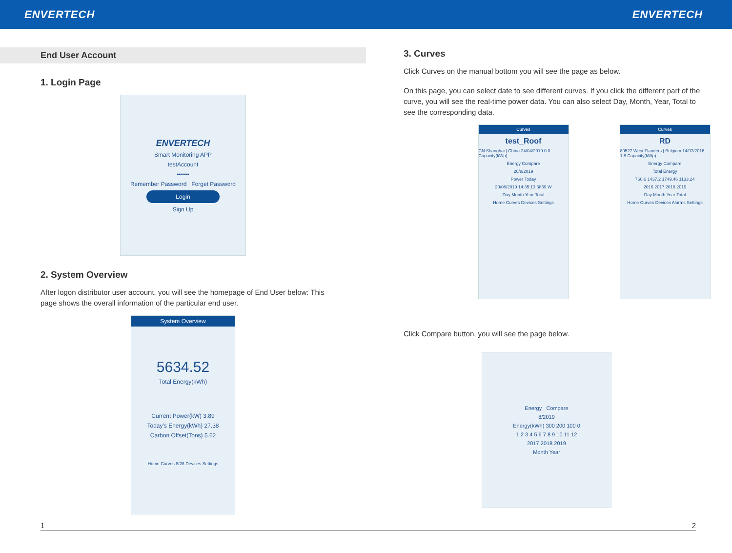ENVERTECH ENVERTECH
End User Account
1. Login Page
ENVERTECH
Smart Monitoring APP
testAccount
••••••
Remember Password Forget Password
Login
Sign Up
2. System Overview
After logon distributor user account, you will see the homepage of End User below: This page shows the overall information of the particular end user.
System Overview
5634.52
Total Energy(kWh)
Current Power(kW) 3.89
Today's Energy(kWh) 27.38
Carbon Offset(Tons) 5.62
Home Curves 8/28 Devices Settings
3. Curves
Click Curves on the manual bottom you will see the page as below.
On this page, you can select date to see different curves. If you click the different part of the curve, you will see the real-time power data. You can also select Day, Month, Year, Total to see the corresponding data.
Curves
test_Roof
CN Shanghai | China 24/04/2019 0.0 Capacity(kWp)
Energy Compare
20/8/2019
Power Today
20/08/2019 14:35:13 3869 W
Day Month Year Total
Home Curves Devices Settings
Curves
RD
80527 West Flanders | Belgium 14/07/2016 1.8 Capacity(kWp)
Energy Compare
Total Energy
760.6 1437.2 1749.46 1133.24
2016 2017 2018 2019
Day Month Year Total
Home Curves Devices Alarms Settings
Click Compare button, you will see the page below.
Energy Compare
8/2019
Energy(kWh) 300 200 100 0
1 2 3 4 5 6 7 8 9 10 11 12
2017 2018 2019
Month Year
1 2